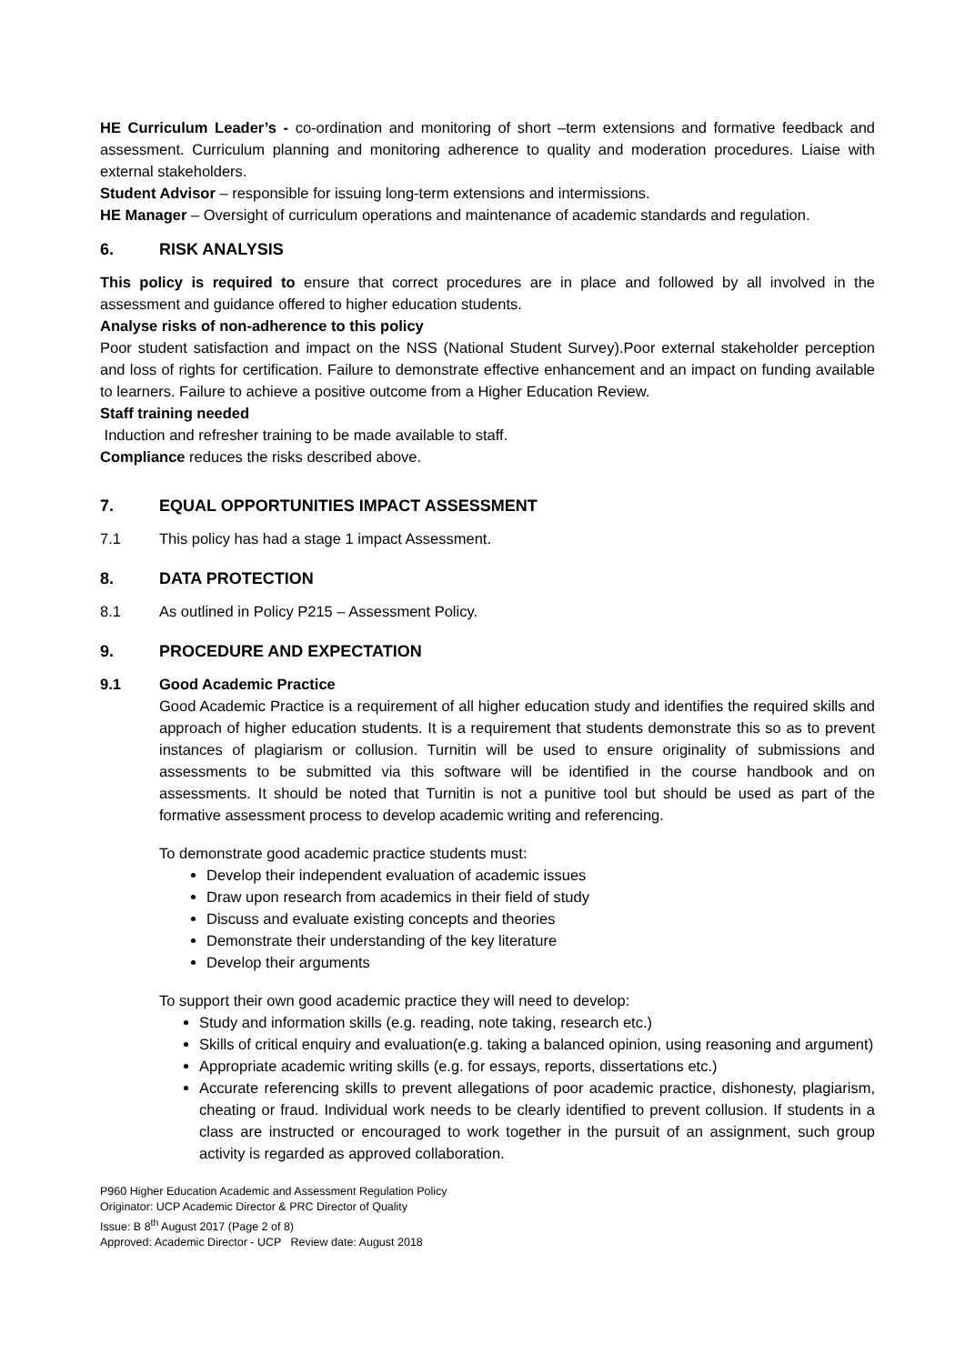HE Curriculum Leader’s - co-ordination and monitoring of short –term extensions and formative feedback and assessment. Curriculum planning and monitoring adherence to quality and moderation procedures. Liaise with external stakeholders.
Student Advisor – responsible for issuing long-term extensions and intermissions.
HE Manager – Oversight of curriculum operations and maintenance of academic standards and regulation.
6. RISK ANALYSIS
This policy is required to ensure that correct procedures are in place and followed by all involved in the assessment and guidance offered to higher education students.
Analyse risks of non-adherence to this policy
Poor student satisfaction and impact on the NSS (National Student Survey).Poor external stakeholder perception and loss of rights for certification. Failure to demonstrate effective enhancement and an impact on funding available to learners. Failure to achieve a positive outcome from a Higher Education Review.
Staff training needed
Induction and refresher training to be made available to staff.
Compliance reduces the risks described above.
7. EQUAL OPPORTUNITIES IMPACT ASSESSMENT
7.1 This policy has had a stage 1 impact Assessment.
8. DATA PROTECTION
8.1 As outlined in Policy P215 – Assessment Policy.
9. PROCEDURE AND EXPECTATION
9.1 Good Academic Practice
Good Academic Practice is a requirement of all higher education study and identifies the required skills and approach of higher education students. It is a requirement that students demonstrate this so as to prevent instances of plagiarism or collusion. Turnitin will be used to ensure originality of submissions and assessments to be submitted via this software will be identified in the course handbook and on assessments. It should be noted that Turnitin is not a punitive tool but should be used as part of the formative assessment process to develop academic writing and referencing.
To demonstrate good academic practice students must:
Develop their independent evaluation of academic issues
Draw upon research from academics in their field of study
Discuss and evaluate existing concepts and theories
Demonstrate their understanding of the key literature
Develop their arguments
To support their own good academic practice they will need to develop:
Study and information skills (e.g. reading, note taking, research etc.)
Skills of critical enquiry and evaluation(e.g. taking a balanced opinion, using reasoning and argument)
Appropriate academic writing skills (e.g. for essays, reports, dissertations etc.)
Accurate referencing skills to prevent allegations of poor academic practice, dishonesty, plagiarism, cheating or fraud. Individual work needs to be clearly identified to prevent collusion. If students in a class are instructed or encouraged to work together in the pursuit of an assignment, such group activity is regarded as approved collaboration.
P960 Higher Education Academic and Assessment Regulation Policy
Originator: UCP Academic Director & PRC Director of Quality
Issue: B 8<sup>th</sup> August 2017 (Page 2 of 8)
Approved: Academic Director - UCP Review date: August 2018